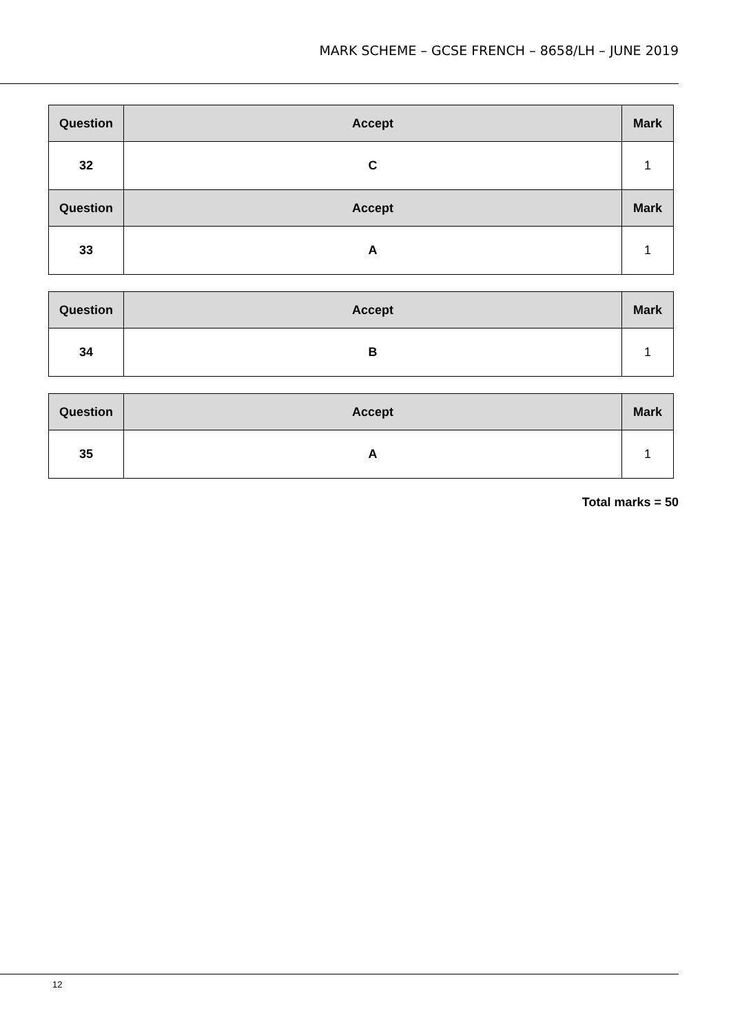MARK SCHEME – GCSE FRENCH – 8658/LH – JUNE 2019
| Question | Accept | Mark |
| --- | --- | --- |
| 32 | C | 1 |
| Question | Accept | Mark |
| 33 | A | 1 |
| Question | Accept | Mark |
| --- | --- | --- |
| 34 | B | 1 |
| Question | Accept | Mark |
| --- | --- | --- |
| 35 | A | 1 |
Total marks = 50
12